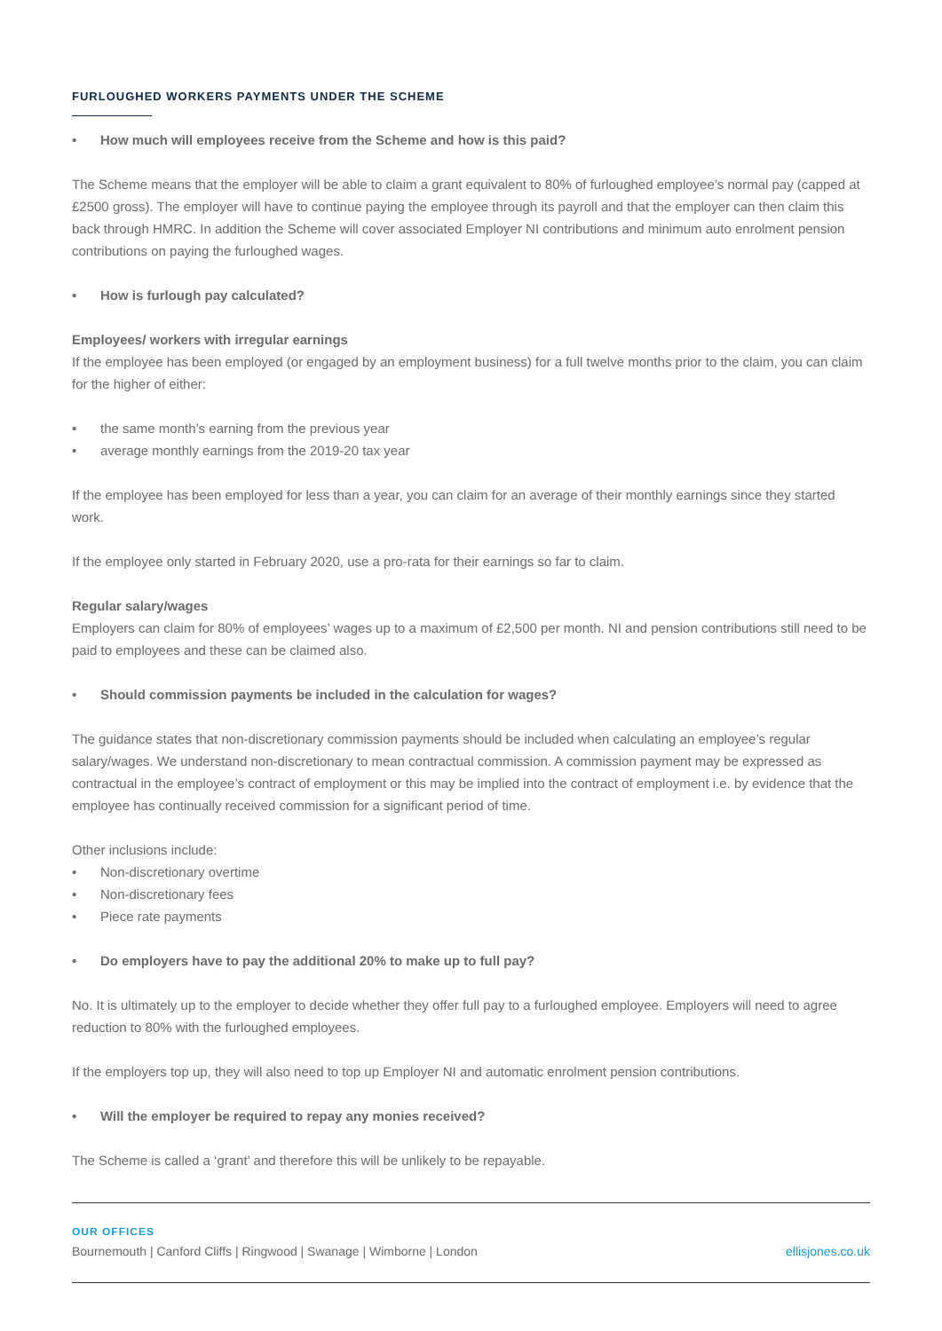FURLOUGHED WORKERS PAYMENTS UNDER THE SCHEME
• How much will employees receive from the Scheme and how is this paid?
The Scheme means that the employer will be able to claim a grant equivalent to 80% of furloughed employee’s normal pay (capped at £2500 gross). The employer will have to continue paying the employee through its payroll and that the employer can then claim this back through HMRC. In addition the Scheme will cover associated Employer NI contributions and minimum auto enrolment pension contributions on paying the furloughed wages.
• How is furlough pay calculated?
Employees/ workers with irregular earnings
If the employee has been employed (or engaged by an employment business) for a full twelve months prior to the claim, you can claim for the higher of either:
• the same month’s earning from the previous year
• average monthly earnings from the 2019-20 tax year
If the employee has been employed for less than a year, you can claim for an average of their monthly earnings since they started work.
If the employee only started in February 2020, use a pro-rata for their earnings so far to claim.
Regular salary/wages
Employers can claim for 80% of employees’ wages up to a maximum of £2,500 per month. NI and pension contributions still need to be paid to employees and these can be claimed also.
• Should commission payments be included in the calculation for wages?
The guidance states that non-discretionary commission payments should be included when calculating an employee’s regular salary/wages. We understand non-discretionary to mean contractual commission. A commission payment may be expressed as contractual in the employee’s contract of employment or this may be implied into the contract of employment i.e. by evidence that the employee has continually received commission for a significant period of time.
Other inclusions include:
• Non-discretionary overtime
• Non-discretionary fees
• Piece rate payments
• Do employers have to pay the additional 20% to make up to full pay?
No. It is ultimately up to the employer to decide whether they offer full pay to a furloughed employee. Employers will need to agree reduction to 80% with the furloughed employees.
If the employers top up, they will also need to top up Employer NI and automatic enrolment pension contributions.
• Will the employer be required to repay any monies received?
The Scheme is called a ‘grant’ and therefore this will be unlikely to be repayable.
OUR OFFICES
Bournemouth | Canford Cliffs | Ringwood | Swanage | Wimborne | London ellisjones.co.uk